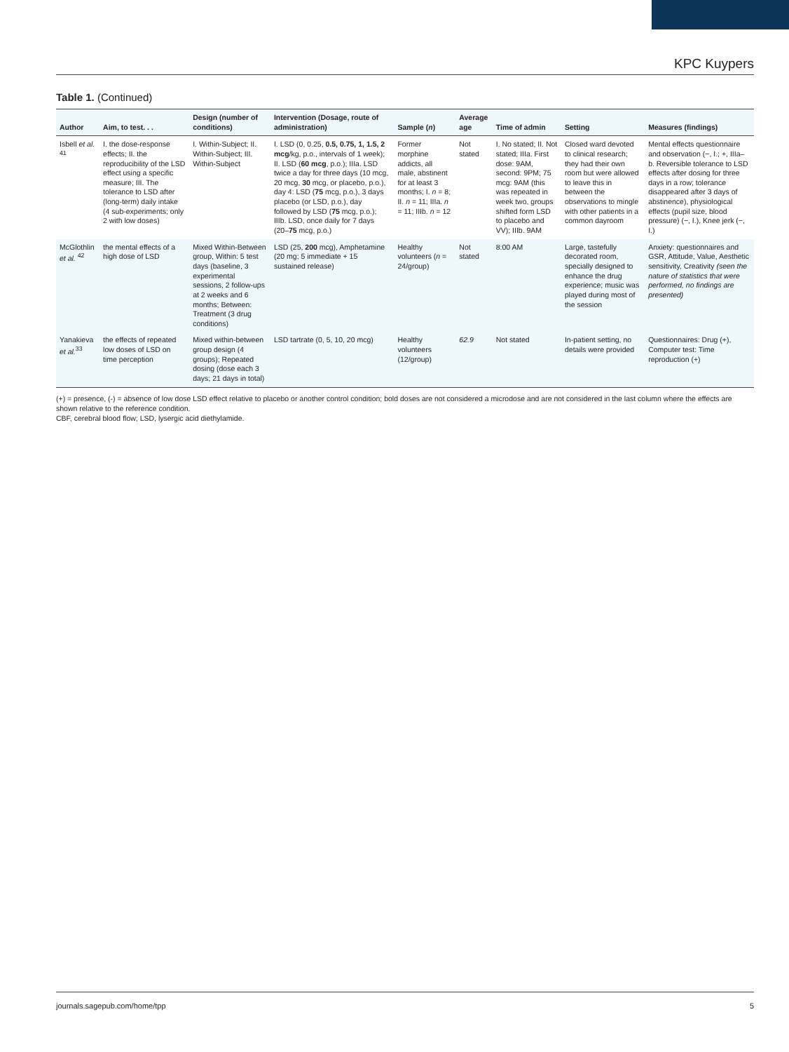KPC Kuypers
Table 1. (Continued)
| Author | Aim, to test. . . | Design (number of conditions) | Intervention (Dosage, route of administration) | Sample ( n ) | Average age | Time of admin | Setting | Measures (findings) |
| --- | --- | --- | --- | --- | --- | --- | --- | --- |
| Isbell et al. <sup>41</sup> | I. the dose-response effects; II. the reproducibility of the LSD effect using a specific measure; III. The tolerance to LSD after (long-term) daily intake (4 sub-experiments; only 2 with low doses) | I. Within-Subject; II. Within-Subject; III. Within-Subject | I. LSD (0, 0.25, 0.5, 0.75, 1, 1.5, 2 mcg /kg, p.o., intervals of 1 week); II. LSD ( 60 mcg , p.o.); IIIa. LSD twice a day for three days (10 mcg, 20 mcg, 30 mcg, or placebo, p.o.), day 4: LSD ( 75 mcg, p.o.), 3 days placebo (or LSD, p.o.), day followed by LSD ( 75 mcg, p.o.); IIIb. LSD, once daily for 7 days (20– 75 mcg, p.o.) | Former morphine addicts, all male, abstinent for at least 3 months; I. n = 8; II. n = 11; IIIa. n = 11; IIIb. n = 12 | Not stated | I. No stated; II. Not stated; IIIa. First dose: 9AM, second: 9PM; 75 mcg: 9AM (this was repeated in week two, groups shifted form LSD to placebo and VV); IIIb. 9AM | Closed ward devoted to clinical research; they had their own room but were allowed to leave this in between the observations to mingle with other patients in a common dayroom | Mental effects questionnaire and observation (−, I.; +, IIIa–b. Reversible tolerance to LSD effects after dosing for three days in a row; tolerance disappeared after 3 days of abstinence), physiological effects (pupil size, blood pressure) (−, I.), Knee jerk (−, I.) |
| McGlothlin et al. <sup>42</sup> | the mental effects of a high dose of LSD | Mixed Within-Between group, Within: 5 test days (baseline, 3 experimental sessions, 2 follow-ups at 2 weeks and 6 months; Between: Treatment (3 drug conditions) | LSD (25, 200 mcg), Amphetamine (20 mg; 5 immediate + 15 sustained release) | Healthy volunteers ( n = 24/group) | Not stated | 8:00 AM | Large, tastefully decorated room, specially designed to enhance the drug experience; music was played during most of the session | Anxiety: questionnaires and GSR, Attitude, Value, Aesthetic sensitivity, Creativity (seen the nature of statistics that were performed, no findings are presented) |
| Yanakieva et al.<sup>33</sup> | the effects of repeated low doses of LSD on time perception | Mixed within-between group design (4 groups); Repeated dosing (dose each 3 days; 21 days in total) | LSD tartrate (0, 5, 10, 20 mcg) | Healthy volunteers (12/group) | 62.9 | Not stated | In-patient setting, no details were provided | Questionnaires: Drug (+), Computer test: Time reproduction (+) |
(+) = presence, (-) = absence of low dose LSD effect relative to placebo or another control condition; bold doses are not considered a microdose and are not considered in the last column where the effects are shown relative to the reference condition.
CBF, cerebral blood flow; LSD, lysergic acid diethylamide.
journals.sagepub.com/home/tpp 5